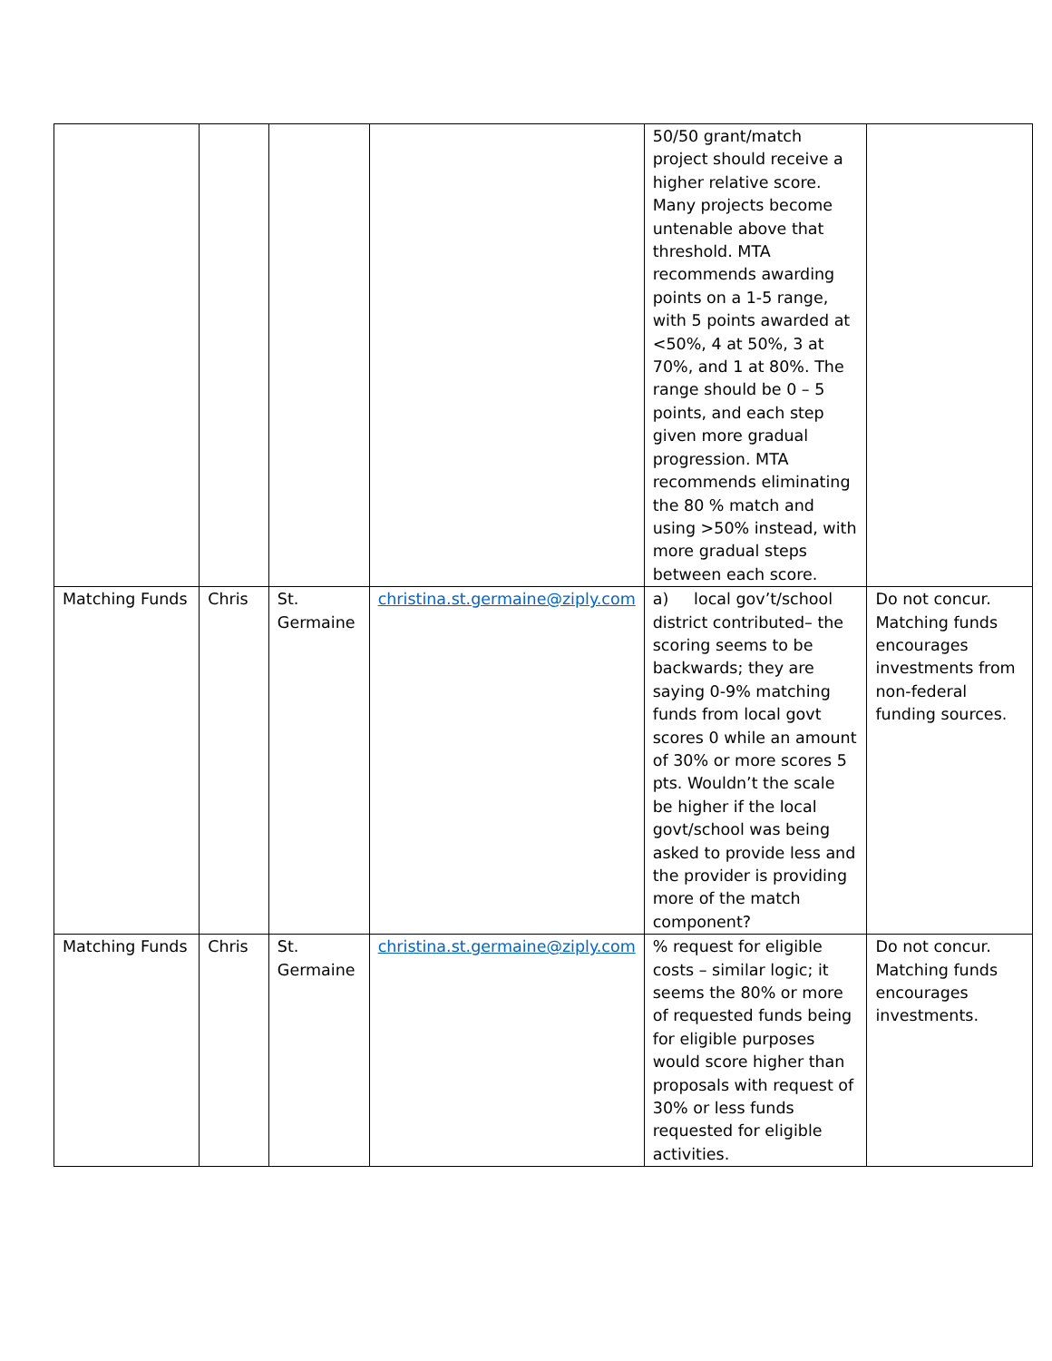| | | | | 50/50 grant/match project should receive a higher relative score. Many projects become untenable above that threshold. MTA recommends awarding points on a 1-5 range, with 5 points awarded at <50%, 4 at 50%, 3 at 70%, and 1 at 80%. The range should be 0 – 5 points, and each step given more gradual progression. MTA recommends eliminating the 80 % match and using >50% instead, with more gradual steps between each score. | |
| Matching Funds | Chris | St. Germaine | christina.st.germaine@ziply.com | a) local gov’t/school district contributed– the scoring seems to be backwards; they are saying 0-9% matching funds from local govt scores 0 while an amount of 30% or more scores 5 pts. Wouldn’t the scale be higher if the local govt/school was being asked to provide less and the provider is providing more of the match component? | Do not concur. Matching funds encourages investments from non-federal funding sources. |
| Matching Funds | Chris | St. Germaine | christina.st.germaine@ziply.com | % request for eligible costs – similar logic; it seems the 80% or more of requested funds being for eligible purposes would score higher than proposals with request of 30% or less funds requested for eligible activities. | Do not concur. Matching funds encourages investments. |